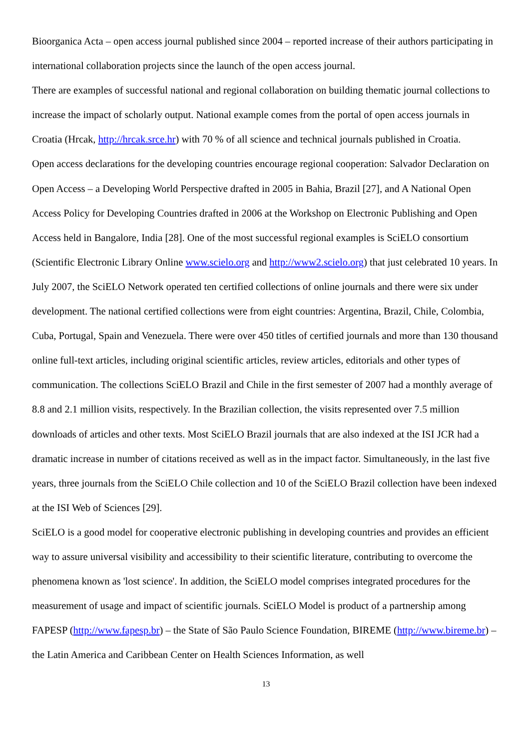Bioorganica Acta – open access journal published since 2004 – reported increase of their authors participating in international collaboration projects since the launch of the open access journal.
There are examples of successful national and regional collaboration on building thematic journal collections to increase the impact of scholarly output. National example comes from the portal of open access journals in Croatia (Hrcak, http://hrcak.srce.hr) with 70 % of all science and technical journals published in Croatia.
Open access declarations for the developing countries encourage regional cooperation: Salvador Declaration on Open Access – a Developing World Perspective drafted in 2005 in Bahia, Brazil [27], and A National Open Access Policy for Developing Countries drafted in 2006 at the Workshop on Electronic Publishing and Open Access held in Bangalore, India [28]. One of the most successful regional examples is SciELO consortium (Scientific Electronic Library Online www.scielo.org and http://www2.scielo.org) that just celebrated 10 years. In July 2007, the SciELO Network operated ten certified collections of online journals and there were six under development. The national certified collections were from eight countries: Argentina, Brazil, Chile, Colombia, Cuba, Portugal, Spain and Venezuela. There were over 450 titles of certified journals and more than 130 thousand online full-text articles, including original scientific articles, review articles, editorials and other types of communication. The collections SciELO Brazil and Chile in the first semester of 2007 had a monthly average of 8.8 and 2.1 million visits, respectively. In the Brazilian collection, the visits represented over 7.5 million downloads of articles and other texts. Most SciELO Brazil journals that are also indexed at the ISI JCR had a dramatic increase in number of citations received as well as in the impact factor. Simultaneously, in the last five years, three journals from the SciELO Chile collection and 10 of the SciELO Brazil collection have been indexed at the ISI Web of Sciences [29].
SciELO is a good model for cooperative electronic publishing in developing countries and provides an efficient way to assure universal visibility and accessibility to their scientific literature, contributing to overcome the phenomena known as 'lost science'. In addition, the SciELO model comprises integrated procedures for the measurement of usage and impact of scientific journals. SciELO Model is product of a partnership among FAPESP (http://www.fapesp.br) – the State of São Paulo Science Foundation, BIREME (http://www.bireme.br) – the Latin America and Caribbean Center on Health Sciences Information, as well
13